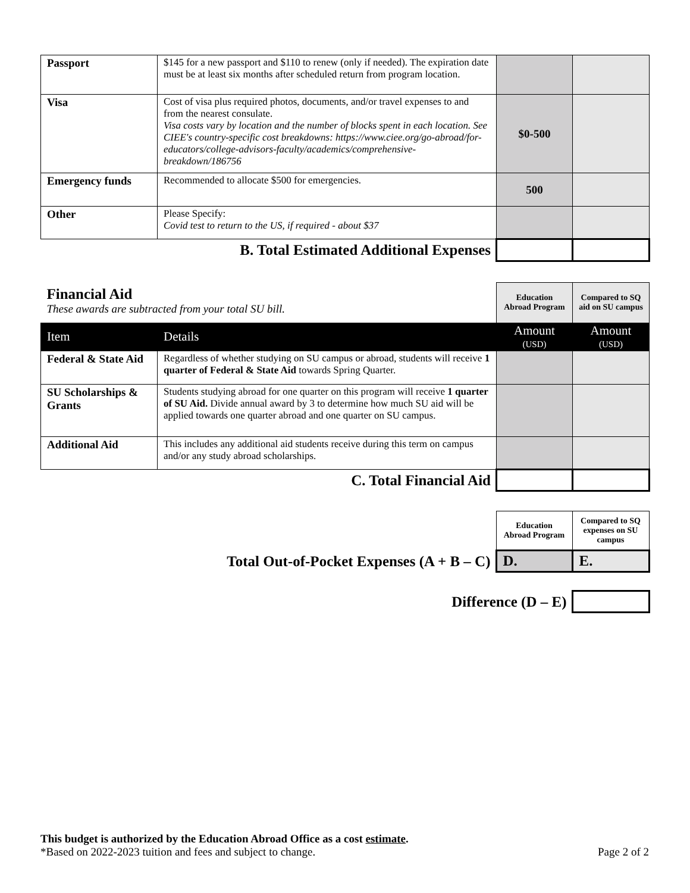| Passport | $145 for a new passport and $110 to renew (only if needed). The expiration date must be at least six months after scheduled return from program location. | | |
| Visa | Cost of visa plus required photos, documents, and/or travel expenses to and from the nearest consulate. Visa costs vary by location and the number of blocks spent in each location. See CIEE's country-specific cost breakdowns: https://www.ciee.org/go-abroad/for-educators/college-advisors-faculty/academics/comprehensive-breakdown/186756 | $0-500 | |
| Emergency funds | Recommended to allocate $500 for emergencies. | 500 | |
| Other | Please Specify: Covid test to return to the US, if required - about $37 | | |
| B. Total Estimated Additional Expenses | | | |
| Financial Aid These awards are subtracted from your total SU bill. | | Education Abroad Program | Compared to SQ aid on SU campus |
| Item | Details | Amount (USD) | Amount (USD) |
| Federal & State Aid | Regardless of whether studying on SU campus or abroad, students will receive 1 quarter of Federal & State Aid towards Spring Quarter. | | |
| SU Scholarships & Grants | Students studying abroad for one quarter on this program will receive 1 quarter of SU Aid. Divide annual award by 3 to determine how much SU aid will be applied towards one quarter abroad and one quarter on SU campus. | | |
| Additional Aid | This includes any additional aid students receive during this term on campus and/or any study abroad scholarships. | | |
| C. Total Financial Aid | | | |
| | Education Abroad Program | Compared to SQ expenses on SU campus |
| Total Out-of-Pocket Expenses (A + B – C) | D. | E. |
| Difference (D – E) | | |
This budget is authorized by the Education Abroad Office as a cost estimate.
*Based on 2022-2023 tuition and fees and subject to change. Page 2 of 2